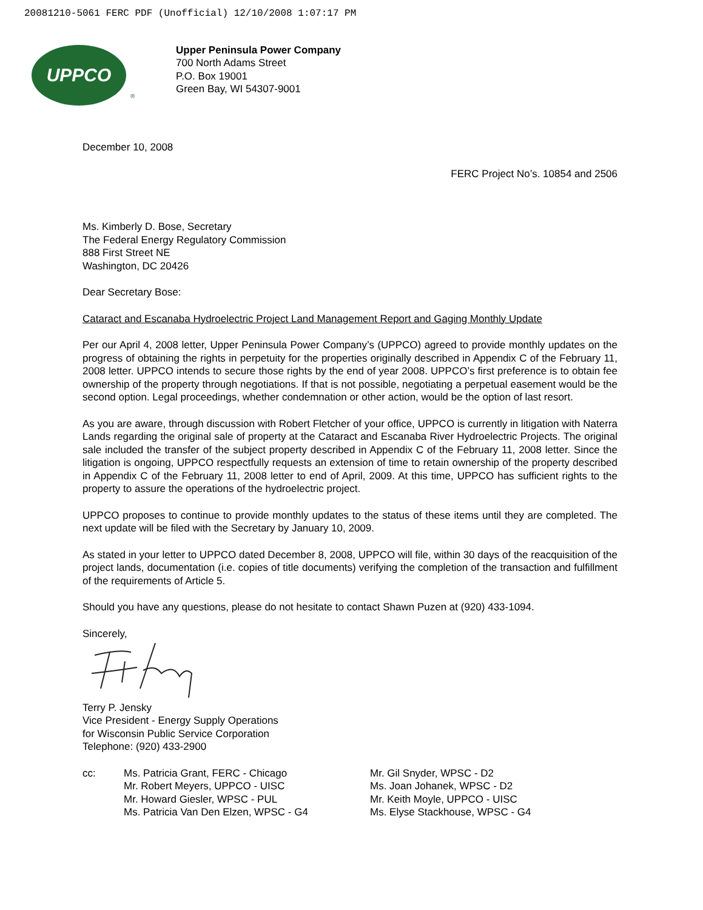20081210-5061 FERC PDF (Unofficial) 12/10/2008 1:07:17 PM
UPPCO
®
Upper Peninsula Power Company
700 North Adams Street
P.O. Box 19001
Green Bay, WI 54307-9001
December 10, 2008
FERC Project No’s. 10854 and 2506
Ms. Kimberly D. Bose, Secretary
The Federal Energy Regulatory Commission
888 First Street NE
Washington, DC 20426
Dear Secretary Bose:
Cataract and Escanaba Hydroelectric Project Land Management Report and Gaging Monthly Update
Per our April 4, 2008 letter, Upper Peninsula Power Company’s (UPPCO) agreed to provide monthly updates on the progress of obtaining the rights in perpetuity for the properties originally described in Appendix C of the February 11, 2008 letter. UPPCO intends to secure those rights by the end of year 2008. UPPCO’s first preference is to obtain fee ownership of the property through negotiations. If that is not possible, negotiating a perpetual easement would be the second option. Legal proceedings, whether condemnation or other action, would be the option of last resort.
As you are aware, through discussion with Robert Fletcher of your office, UPPCO is currently in litigation with Naterra Lands regarding the original sale of property at the Cataract and Escanaba River Hydroelectric Projects. The original sale included the transfer of the subject property described in Appendix C of the February 11, 2008 letter. Since the litigation is ongoing, UPPCO respectfully requests an extension of time to retain ownership of the property described in Appendix C of the February 11, 2008 letter to end of April, 2009. At this time, UPPCO has sufficient rights to the property to assure the operations of the hydroelectric project.
UPPCO proposes to continue to provide monthly updates to the status of these items until they are completed. The next update will be filed with the Secretary by January 10, 2009.
As stated in your letter to UPPCO dated December 8, 2008, UPPCO will file, within 30 days of the reacquisition of the project lands, documentation (i.e. copies of title documents) verifying the completion of the transaction and fulfillment of the requirements of Article 5.
Should you have any questions, please do not hesitate to contact Shawn Puzen at (920) 433-1094.
Sincerely,
Terry P. Jensky
Vice President - Energy Supply Operations
for Wisconsin Public Service Corporation
Telephone: (920) 433-2900
cc: Ms. Patricia Grant, FERC - Chicago
Mr. Robert Meyers, UPPCO - UISC
Mr. Howard Giesler, WPSC - PUL
Ms. Patricia Van Den Elzen, WPSC - G4
Mr. Gil Snyder, WPSC - D2
Ms. Joan Johanek, WPSC - D2
Mr. Keith Moyle, UPPCO - UISC
Ms. Elyse Stackhouse, WPSC - G4